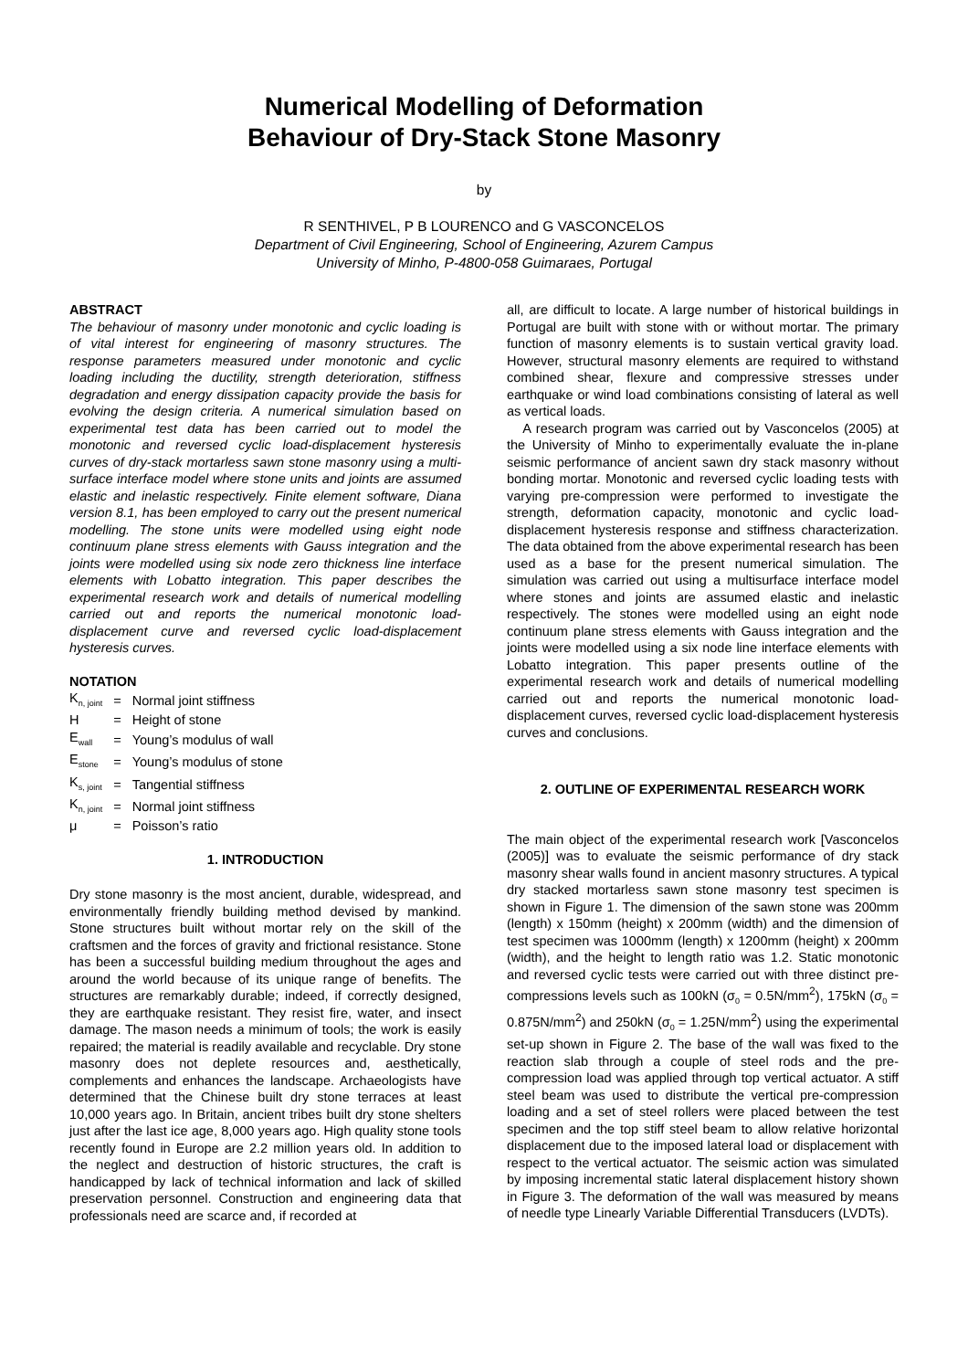Numerical Modelling of Deformation
Behaviour of Dry-Stack Stone Masonry
by
R SENTHIVEL, P B LOURENCO and G VASCONCELOS
Department of Civil Engineering, School of Engineering, Azurem Campus
University of Minho, P-4800-058 Guimaraes, Portugal
ABSTRACT
The behaviour of masonry under monotonic and cyclic loading is of vital interest for engineering of masonry structures. The response parameters measured under monotonic and cyclic loading including the ductility, strength deterioration, stiffness degradation and energy dissipation capacity provide the basis for evolving the design criteria. A numerical simulation based on experimental test data has been carried out to model the monotonic and reversed cyclic load-displacement hysteresis curves of dry-stack mortarless sawn stone masonry using a multi-surface interface model where stone units and joints are assumed elastic and inelastic respectively. Finite element software, Diana version 8.1, has been employed to carry out the present numerical modelling. The stone units were modelled using eight node continuum plane stress elements with Gauss integration and the joints were modelled using six node zero thickness line interface elements with Lobatto integration. This paper describes the experimental research work and details of numerical modelling carried out and reports the numerical monotonic load-displacement curve and reversed cyclic load-displacement hysteresis curves.
NOTATION
| K<sub>n, joint</sub> | = | Normal joint stiffness |
| H | = | Height of stone |
| E<sub>wall</sub> | = | Young’s modulus of wall |
| E<sub>stone</sub> | = | Young’s modulus of stone |
| K<sub>s, joint</sub> | = | Tangential stiffness |
| K<sub>n, joint</sub> | = | Normal joint stiffness |
| μ | = | Poisson’s ratio |
1. INTRODUCTION
Dry stone masonry is the most ancient, durable, widespread, and environmentally friendly building method devised by mankind. Stone structures built without mortar rely on the skill of the craftsmen and the forces of gravity and frictional resistance. Stone has been a successful building medium throughout the ages and around the world because of its unique range of benefits. The structures are remarkably durable; indeed, if correctly designed, they are earthquake resistant. They resist fire, water, and insect damage. The mason needs a minimum of tools; the work is easily repaired; the material is readily available and recyclable. Dry stone masonry does not deplete resources and, aesthetically, complements and enhances the landscape. Archaeologists have determined that the Chinese built dry stone terraces at least 10,000 years ago. In Britain, ancient tribes built dry stone shelters just after the last ice age, 8,000 years ago. High quality stone tools recently found in Europe are 2.2 million years old. In addition to the neglect and destruction of historic structures, the craft is handicapped by lack of technical information and lack of skilled preservation personnel. Construction and engineering data that professionals need are scarce and, if recorded at
all, are difficult to locate. A large number of historical buildings in Portugal are built with stone with or without mortar. The primary function of masonry elements is to sustain vertical gravity load. However, structural masonry elements are required to withstand combined shear, flexure and compressive stresses under earthquake or wind load combinations consisting of lateral as well as vertical loads.
A research program was carried out by Vasconcelos (2005) at the University of Minho to experimentally evaluate the in-plane seismic performance of ancient sawn dry stack masonry without bonding mortar. Monotonic and reversed cyclic loading tests with varying pre-compression were performed to investigate the strength, deformation capacity, monotonic and cyclic load-displacement hysteresis response and stiffness characterization. The data obtained from the above experimental research has been used as a base for the present numerical simulation. The simulation was carried out using a multisurface interface model where stones and joints are assumed elastic and inelastic respectively. The stones were modelled using an eight node continuum plane stress elements with Gauss integration and the joints were modelled using a six node line interface elements with Lobatto integration. This paper presents outline of the experimental research work and details of numerical modelling carried out and reports the numerical monotonic load-displacement curves, reversed cyclic load-displacement hysteresis curves and conclusions.
2. OUTLINE OF EXPERIMENTAL RESEARCH WORK
The main object of the experimental research work [Vasconcelos (2005)] was to evaluate the seismic performance of dry stack masonry shear walls found in ancient masonry structures. A typical dry stacked mortarless sawn stone masonry test specimen is shown in Figure 1. The dimension of the sawn stone was 200mm (length) x 150mm (height) x 200mm (width) and the dimension of test specimen was 1000mm (length) x 1200mm (height) x 200mm (width), and the height to length ratio was 1.2. Static monotonic and reversed cyclic tests were carried out with three distinct pre-compressions levels such as 100kN (σ<sub>0</sub> = 0.5N/mm<sup>2</sup>), 175kN (σ<sub>0</sub> = 0.875N/mm<sup>2</sup>) and 250kN (σ<sub>0</sub> = 1.25N/mm<sup>2</sup>) using the experimental set-up shown in Figure 2. The base of the wall was fixed to the reaction slab through a couple of steel rods and the pre-compression load was applied through top vertical actuator. A stiff steel beam was used to distribute the vertical pre-compression loading and a set of steel rollers were placed between the test specimen and the top stiff steel beam to allow relative horizontal displacement due to the imposed lateral load or displacement with respect to the vertical actuator. The seismic action was simulated by imposing incremental static lateral displacement history shown in Figure 3. The deformation of the wall was measured by means of needle type Linearly Variable Differential Transducers (LVDTs).